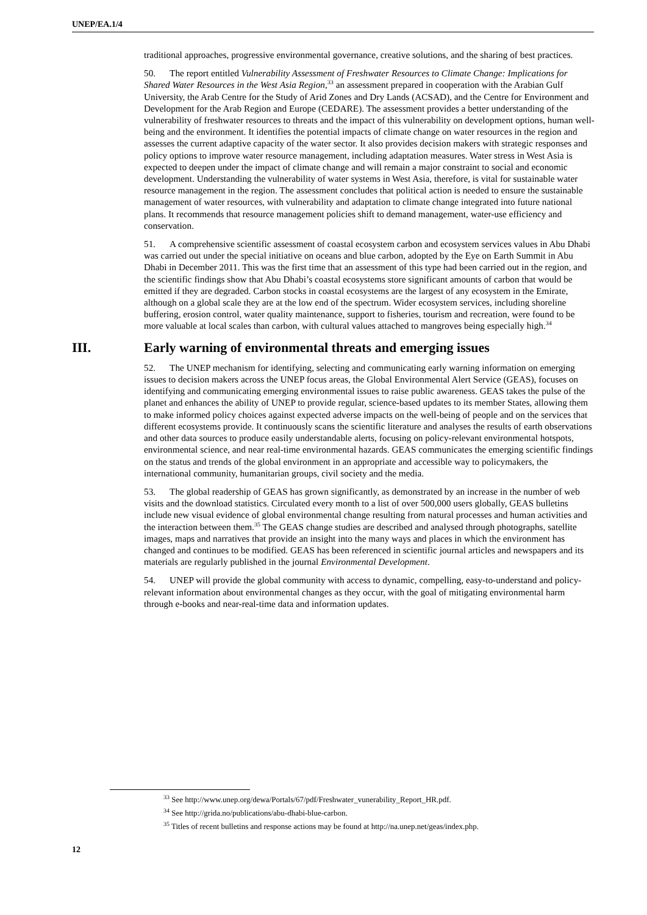UNEP/EA.1/4
traditional approaches, progressive environmental governance, creative solutions, and the sharing of best practices.
50. The report entitled Vulnerability Assessment of Freshwater Resources to Climate Change: Implications for Shared Water Resources in the West Asia Region,<sup>33</sup> an assessment prepared in cooperation with the Arabian Gulf University, the Arab Centre for the Study of Arid Zones and Dry Lands (ACSAD), and the Centre for Environment and Development for the Arab Region and Europe (CEDARE). The assessment provides a better understanding of the vulnerability of freshwater resources to threats and the impact of this vulnerability on development options, human well-being and the environment. It identifies the potential impacts of climate change on water resources in the region and assesses the current adaptive capacity of the water sector. It also provides decision makers with strategic responses and policy options to improve water resource management, including adaptation measures. Water stress in West Asia is expected to deepen under the impact of climate change and will remain a major constraint to social and economic development. Understanding the vulnerability of water systems in West Asia, therefore, is vital for sustainable water resource management in the region. The assessment concludes that political action is needed to ensure the sustainable management of water resources, with vulnerability and adaptation to climate change integrated into future national plans. It recommends that resource management policies shift to demand management, water-use efficiency and conservation.
51. A comprehensive scientific assessment of coastal ecosystem carbon and ecosystem services values in Abu Dhabi was carried out under the special initiative on oceans and blue carbon, adopted by the Eye on Earth Summit in Abu Dhabi in December 2011. This was the first time that an assessment of this type had been carried out in the region, and the scientific findings show that Abu Dhabi’s coastal ecosystems store significant amounts of carbon that would be emitted if they are degraded. Carbon stocks in coastal ecosystems are the largest of any ecosystem in the Emirate, although on a global scale they are at the low end of the spectrum. Wider ecosystem services, including shoreline buffering, erosion control, water quality maintenance, support to fisheries, tourism and recreation, were found to be more valuable at local scales than carbon, with cultural values attached to mangroves being especially high.<sup>34</sup>
III. Early warning of environmental threats and emerging issues
52. The UNEP mechanism for identifying, selecting and communicating early warning information on emerging issues to decision makers across the UNEP focus areas, the Global Environmental Alert Service (GEAS), focuses on identifying and communicating emerging environmental issues to raise public awareness. GEAS takes the pulse of the planet and enhances the ability of UNEP to provide regular, science-based updates to its member States, allowing them to make informed policy choices against expected adverse impacts on the well-being of people and on the services that different ecosystems provide. It continuously scans the scientific literature and analyses the results of earth observations and other data sources to produce easily understandable alerts, focusing on policy-relevant environmental hotspots, environmental science, and near real-time environmental hazards. GEAS communicates the emerging scientific findings on the status and trends of the global environment in an appropriate and accessible way to policymakers, the international community, humanitarian groups, civil society and the media.
53. The global readership of GEAS has grown significantly, as demonstrated by an increase in the number of web visits and the download statistics. Circulated every month to a list of over 500,000 users globally, GEAS bulletins include new visual evidence of global environmental change resulting from natural processes and human activities and the interaction between them.<sup>35</sup> The GEAS change studies are described and analysed through photographs, satellite images, maps and narratives that provide an insight into the many ways and places in which the environment has changed and continues to be modified. GEAS has been referenced in scientific journal articles and newspapers and its materials are regularly published in the journal Environmental Development.
54. UNEP will provide the global community with access to dynamic, compelling, easy-to-understand and policy-relevant information about environmental changes as they occur, with the goal of mitigating environmental harm through e-books and near-real-time data and information updates.
<sup>33</sup> See http://www.unep.org/dewa/Portals/67/pdf/Freshwater_vunerability_Report_HR.pdf.
<sup>34</sup> See http://grida.no/publications/abu-dhabi-blue-carbon.
<sup>35</sup> Titles of recent bulletins and response actions may be found at http://na.unep.net/geas/index.php.
12